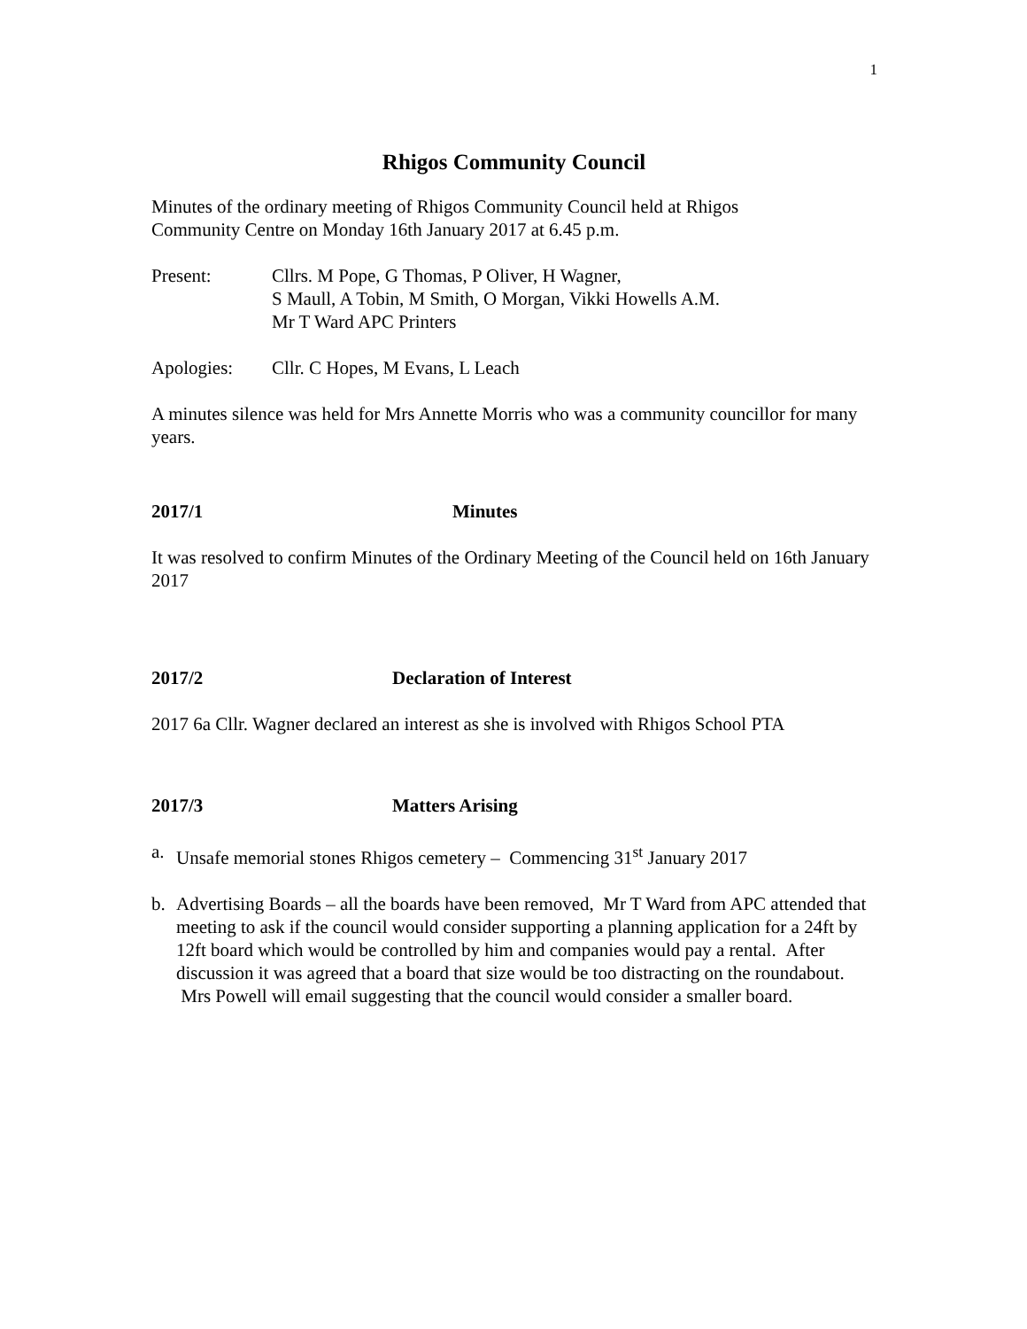1
Rhigos Community Council
Minutes of the ordinary meeting of Rhigos Community Council held at Rhigos
Community Centre on Monday 16th January 2017 at 6.45 p.m.
Present: Cllrs. M Pope, G Thomas, P Oliver, H Wagner,
S Maull, A Tobin, M Smith, O Morgan, Vikki Howells A.M.
Mr T Ward APC Printers
Apologies: Cllr. C Hopes, M Evans, L Leach
A minutes silence was held for Mrs Annette Morris who was a community councillor for many years.
2017/1 Minutes
It was resolved to confirm Minutes of the Ordinary Meeting of the Council held on 16th January 2017
2017/2 Declaration of Interest
2017 6a Cllr. Wagner declared an interest as she is involved with Rhigos School PTA
2017/3 Matters Arising
a. Unsafe memorial stones Rhigos cemetery – Commencing 31<sup>st</sup> January 2017
b. Advertising Boards – all the boards have been removed, Mr T Ward from APC attended that meeting to ask if the council would consider supporting a planning application for a 24ft by 12ft board which would be controlled by him and companies would pay a rental. After discussion it was agreed that a board that size would be too distracting on the roundabout. Mrs Powell will email suggesting that the council would consider a smaller board.